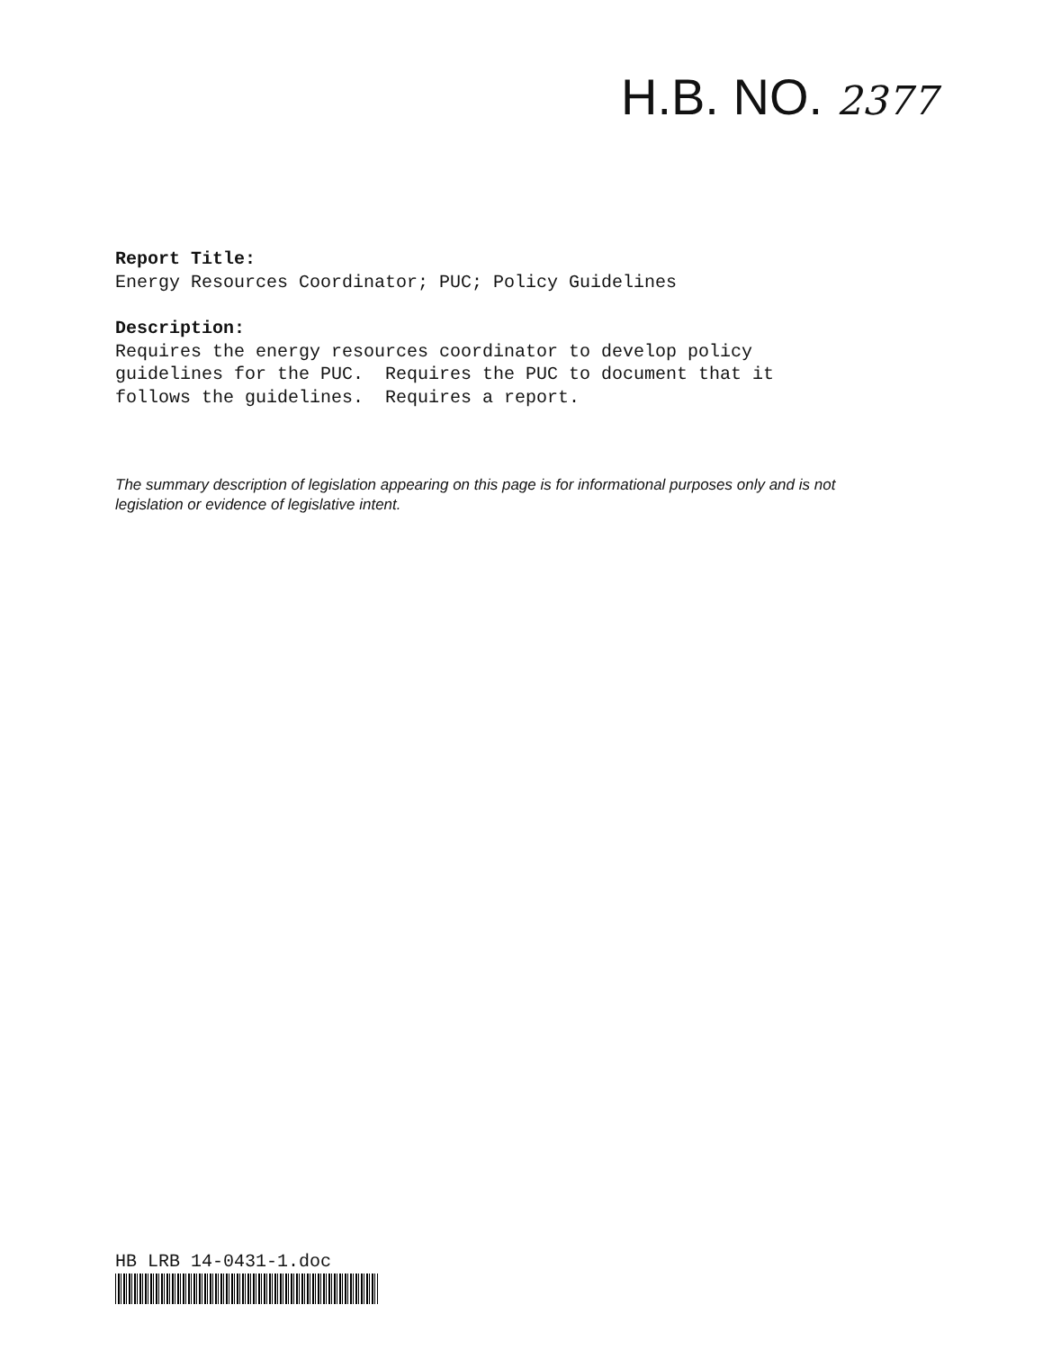H.B. NO. 2377
Report Title:
Energy Resources Coordinator; PUC; Policy Guidelines
Description:
Requires the energy resources coordinator to develop policy
guidelines for the PUC. Requires the PUC to document that it
follows the guidelines. Requires a report.
The summary description of legislation appearing on this page is for informational purposes only and is not legislation or evidence of legislative intent.
HB LRB 14-0431-1.doc